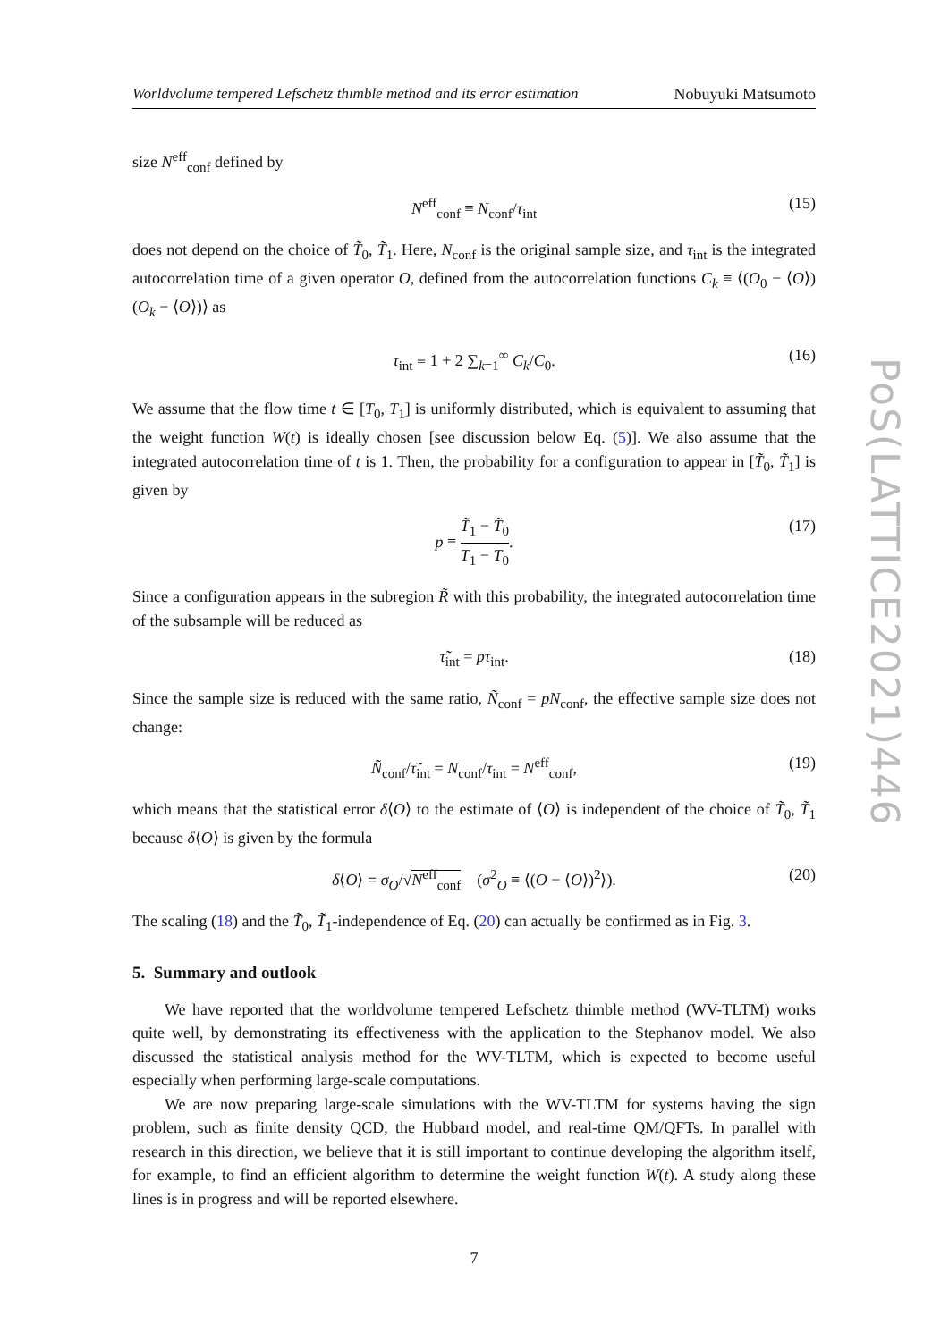PoS(LATTICE2021)446
Worldvolume tempered Lefschetz thimble method and its error estimation Nobuyuki Matsumoto
size N<sup>eff</sup><sub>conf</sub> defined by
N<sup>eff</sup><sub>conf</sub> ≡ N<sub>conf</sub>/τ<sub>int</sub> (15)
does not depend on the choice of T̃<sub>0</sub>, T̃<sub>1</sub>. Here, N<sub>conf</sub> is the original sample size, and τ<sub>int</sub> is the integrated autocorrelation time of a given operator O, defined from the autocorrelation functions C<sub>k</sub> ≡ ⟨(O<sub>0</sub> − ⟨O⟩)(O<sub>k</sub> − ⟨O⟩)⟩ as
τ<sub>int</sub> ≡ 1 + 2 ∑<sub>k=1</sub><sup>∞</sup> C<sub>k</sub>/C<sub>0</sub>. (16)
We assume that the flow time t ∈ [T<sub>0</sub>, T<sub>1</sub>] is uniformly distributed, which is equivalent to assuming that the weight function W(t) is ideally chosen [see discussion below Eq. (5)]. We also assume that the integrated autocorrelation time of t is 1. Then, the probability for a configuration to appear in [T̃<sub>0</sub>, T̃<sub>1</sub>] is given by
p ≡ T̃<sub>1</sub> − T̃<sub>0</sub> T<sub>1</sub> − T<sub>0</sub>. (17)
Since a configuration appears in the subregion R̃ with this probability, the integrated autocorrelation time of the subsample will be reduced as
τ̃<sub>int</sub> = pτ<sub>int</sub>. (18)
Since the sample size is reduced with the same ratio, Ñ<sub>conf</sub> = pN<sub>conf</sub>, the effective sample size does not change:
Ñ<sub>conf</sub>/τ̃<sub>int</sub> = N<sub>conf</sub>/τ<sub>int</sub> = N<sup>eff</sup><sub>conf</sub>, (19)
which means that the statistical error δ⟨O⟩ to the estimate of ⟨O⟩ is independent of the choice of T̃<sub>0</sub>, T̃<sub>1</sub> because δ⟨O⟩ is given by the formula
δ⟨O⟩ = σ<sub>O</sub>/√N<sup>eff</sup><sub>conf</sub> (σ<sup>2</sup><sub>O</sub> ≡ ⟨(O − ⟨O⟩)<sup>2</sup>⟩). (20)
The scaling (18) and the T̃<sub>0</sub>, T̃<sub>1</sub>-independence of Eq. (20) can actually be confirmed as in Fig. 3.
5. Summary and outlook
We have reported that the worldvolume tempered Lefschetz thimble method (WV-TLTM) works quite well, by demonstrating its effectiveness with the application to the Stephanov model. We also discussed the statistical analysis method for the WV-TLTM, which is expected to become useful especially when performing large-scale computations.
We are now preparing large-scale simulations with the WV-TLTM for systems having the sign problem, such as finite density QCD, the Hubbard model, and real-time QM/QFTs. In parallel with research in this direction, we believe that it is still important to continue developing the algorithm itself, for example, to find an efficient algorithm to determine the weight function W(t). A study along these lines is in progress and will be reported elsewhere.
7